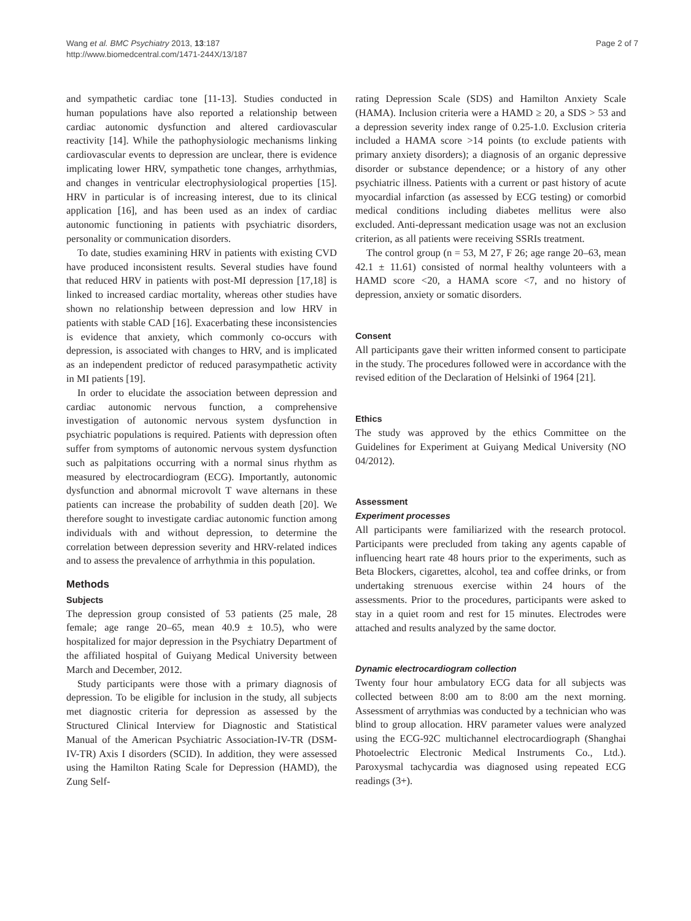Wang et al. BMC Psychiatry 2013, 13:187
http://www.biomedcentral.com/1471-244X/13/187
Page 2 of 7
and sympathetic cardiac tone [11-13]. Studies conducted in human populations have also reported a relationship between cardiac autonomic dysfunction and altered cardiovascular reactivity [14]. While the pathophysiologic mechanisms linking cardiovascular events to depression are unclear, there is evidence implicating lower HRV, sympathetic tone changes, arrhythmias, and changes in ventricular electrophysiological properties [15]. HRV in particular is of increasing interest, due to its clinical application [16], and has been used as an index of cardiac autonomic functioning in patients with psychiatric disorders, personality or communication disorders.
To date, studies examining HRV in patients with existing CVD have produced inconsistent results. Several studies have found that reduced HRV in patients with post-MI depression [17,18] is linked to increased cardiac mortality, whereas other studies have shown no relationship between depression and low HRV in patients with stable CAD [16]. Exacerbating these inconsistencies is evidence that anxiety, which commonly co-occurs with depression, is associated with changes to HRV, and is implicated as an independent predictor of reduced parasympathetic activity in MI patients [19].
In order to elucidate the association between depression and cardiac autonomic nervous function, a comprehensive investigation of autonomic nervous system dysfunction in psychiatric populations is required. Patients with depression often suffer from symptoms of autonomic nervous system dysfunction such as palpitations occurring with a normal sinus rhythm as measured by electrocardiogram (ECG). Importantly, autonomic dysfunction and abnormal microvolt T wave alternans in these patients can increase the probability of sudden death [20]. We therefore sought to investigate cardiac autonomic function among individuals with and without depression, to determine the correlation between depression severity and HRV-related indices and to assess the prevalence of arrhythmia in this population.
Methods
Subjects
The depression group consisted of 53 patients (25 male, 28 female; age range 20–65, mean 40.9 ± 10.5), who were hospitalized for major depression in the Psychiatry Department of the affiliated hospital of Guiyang Medical University between March and December, 2012.
Study participants were those with a primary diagnosis of depression. To be eligible for inclusion in the study, all subjects met diagnostic criteria for depression as assessed by the Structured Clinical Interview for Diagnostic and Statistical Manual of the American Psychiatric Association-IV-TR (DSM-IV-TR) Axis I disorders (SCID). In addition, they were assessed using the Hamilton Rating Scale for Depression (HAMD), the Zung Self-
rating Depression Scale (SDS) and Hamilton Anxiety Scale (HAMA). Inclusion criteria were a HAMD ≥ 20, a SDS > 53 and a depression severity index range of 0.25-1.0. Exclusion criteria included a HAMA score >14 points (to exclude patients with primary anxiety disorders); a diagnosis of an organic depressive disorder or substance dependence; or a history of any other psychiatric illness. Patients with a current or past history of acute myocardial infarction (as assessed by ECG testing) or comorbid medical conditions including diabetes mellitus were also excluded. Anti-depressant medication usage was not an exclusion criterion, as all patients were receiving SSRIs treatment.
The control group (n = 53, M 27, F 26; age range 20–63, mean 42.1 ± 11.61) consisted of normal healthy volunteers with a HAMD score <20, a HAMA score <7, and no history of depression, anxiety or somatic disorders.
Consent
All participants gave their written informed consent to participate in the study. The procedures followed were in accordance with the revised edition of the Declaration of Helsinki of 1964 [21].
Ethics
The study was approved by the ethics Committee on the Guidelines for Experiment at Guiyang Medical University (NO 04/2012).
Assessment
Experiment processes
All participants were familiarized with the research protocol. Participants were precluded from taking any agents capable of influencing heart rate 48 hours prior to the experiments, such as Beta Blockers, cigarettes, alcohol, tea and coffee drinks, or from undertaking strenuous exercise within 24 hours of the assessments. Prior to the procedures, participants were asked to stay in a quiet room and rest for 15 minutes. Electrodes were attached and results analyzed by the same doctor.
Dynamic electrocardiogram collection
Twenty four hour ambulatory ECG data for all subjects was collected between 8:00 am to 8:00 am the next morning. Assessment of arrythmias was conducted by a technician who was blind to group allocation. HRV parameter values were analyzed using the ECG-92C multichannel electrocardiograph (Shanghai Photoelectric Electronic Medical Instruments Co., Ltd.). Paroxysmal tachycardia was diagnosed using repeated ECG readings (3+).